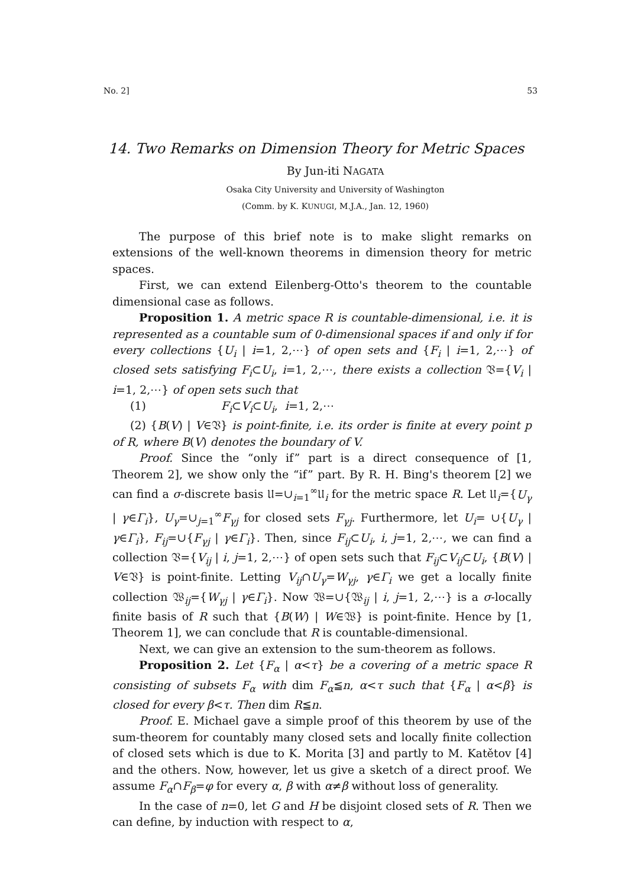No. 2] 53
14. Two Remarks on Dimension Theory for Metric Spaces
By Jun-iti NAGATA
Osaka City University and University of Washington
(Comm. by K. KUNUGI, M.J.A., Jan. 12, 1960)
The purpose of this brief note is to make slight remarks on extensions of the well-known theorems in dimension theory for metric spaces.
First, we can extend Eilenberg-Otto's theorem to the countable dimensional case as follows.
Proposition 1. A metric space R is countable-dimensional, i.e. it is represented as a countable sum of 0-dimensional spaces if and only if for every collections {U<sub>i</sub> | i=1, 2,⋯} of open sets and {F<sub>i</sub> | i=1, 2,⋯} of closed sets satisfying F<sub>i</sub>⊂U<sub>i</sub>, i=1, 2,⋯, there exists a collection 𝔙={V<sub>i</sub> | i=1, 2,⋯} of open sets such that
(1) F<sub>i</sub>⊂V<sub>i</sub>⊂U<sub>i</sub>, i=1, 2,⋯
(2) {B(V) | V∈𝔙} is point-finite, i.e. its order is finite at every point p of R, where B(V) denotes the boundary of V.
Proof. Since the “only if” part is a direct consequence of [1, Theorem 2], we show only the “if” part. By R. H. Bing's theorem [2] we can find a σ-discrete basis 𝔘=∪<sub>i=1</sub><sup>∞</sup>𝔘<sub>i</sub> for the metric space R. Let 𝔘<sub>i</sub>={U<sub>γ</sub> | γ∈Γ<sub>i</sub>}, U<sub>γ</sub>=∪<sub>j=1</sub><sup>∞</sup>F<sub>γj</sub> for closed sets F<sub>γj</sub>. Furthermore, let U<sub>i</sub>= ∪{U<sub>γ</sub> | γ∈Γ<sub>i</sub>}, F<sub>ij</sub>=∪{F<sub>γj</sub> | γ∈Γ<sub>i</sub>}. Then, since F<sub>ij</sub>⊂U<sub>i</sub>, i, j=1, 2,⋯, we can find a collection 𝔙={V<sub>ij</sub> | i, j=1, 2,⋯} of open sets such that F<sub>ij</sub>⊂V<sub>ij</sub>⊂U<sub>i</sub>, {B(V) | V∈𝔙} is point-finite. Letting V<sub>ij</sub>∩U<sub>γ</sub>=W<sub>γj</sub>, γ∈Γ<sub>i</sub> we get a locally finite collection 𝔚<sub>ij</sub>={W<sub>γj</sub> | γ∈Γ<sub>i</sub>}. Now 𝔚=∪{𝔚<sub>ij</sub> | i, j=1, 2,⋯} is a σ-locally finite basis of R such that {B(W) | W∈𝔚} is point-finite. Hence by [1, Theorem 1], we can conclude that R is countable-dimensional.
Next, we can give an extension to the sum-theorem as follows.
Proposition 2. Let {F<sub>α</sub> | α<τ} be a covering of a metric space R consisting of subsets F<sub>α</sub> with dim F<sub>α</sub>≦n, α<τ such that {F<sub>α</sub> | α<β} is closed for every β<τ. Then dim R≦n.
Proof. E. Michael gave a simple proof of this theorem by use of the sum-theorem for countably many closed sets and locally finite collection of closed sets which is due to K. Morita [3] and partly to M. Katětov [4] and the others. Now, however, let us give a sketch of a direct proof. We assume F<sub>α</sub>∩F<sub>β</sub>=φ for every α, β with α≠β without loss of generality.
In the case of n=0, let G and H be disjoint closed sets of R. Then we can define, by induction with respect to α,